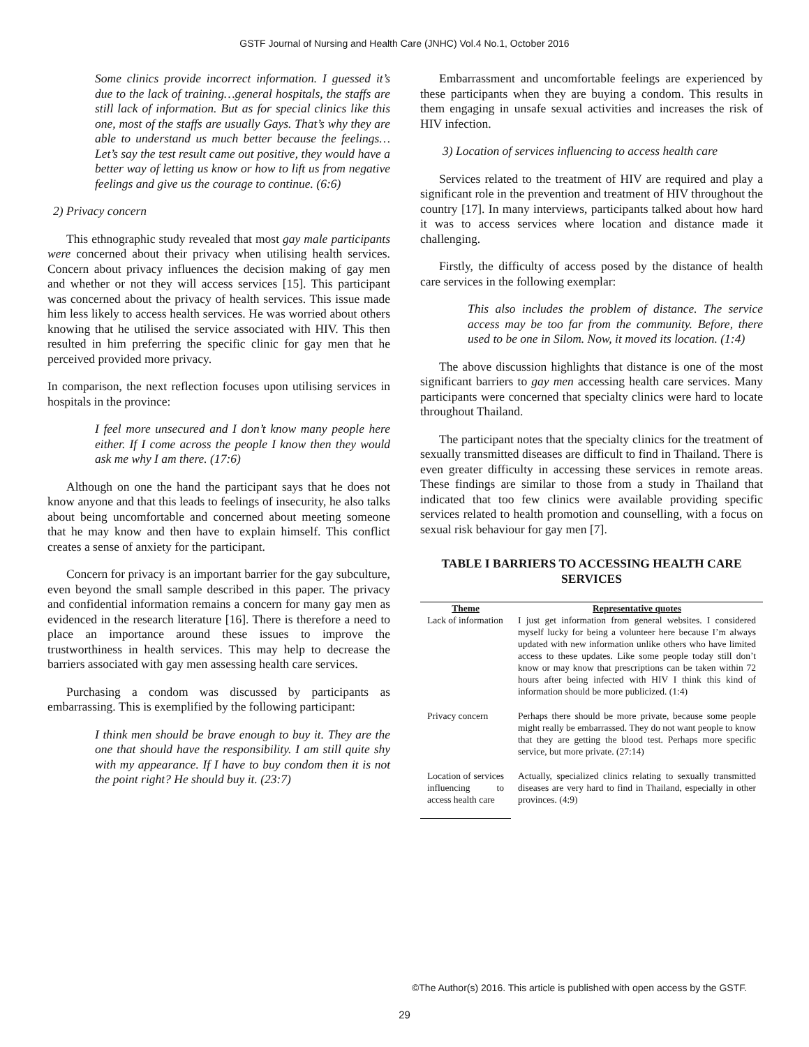GSTF Journal of Nursing and Health Care (JNHC) Vol.4 No.1, October 2016
Some clinics provide incorrect information. I guessed it’s due to the lack of training…general hospitals, the staffs are still lack of information. But as for special clinics like this one, most of the staffs are usually Gays. That’s why they are able to understand us much better because the feelings…Let’s say the test result came out positive, they would have a better way of letting us know or how to lift us from negative feelings and give us the courage to continue. (6:6)
2) Privacy concern
This ethnographic study revealed that most gay male participants were concerned about their privacy when utilising health services. Concern about privacy influences the decision making of gay men and whether or not they will access services [15]. This participant was concerned about the privacy of health services. This issue made him less likely to access health services. He was worried about others knowing that he utilised the service associated with HIV. This then resulted in him preferring the specific clinic for gay men that he perceived provided more privacy.
In comparison, the next reflection focuses upon utilising services in hospitals in the province:
I feel more unsecured and I don’t know many people here either. If I come across the people I know then they would ask me why I am there. (17:6)
Although on one the hand the participant says that he does not know anyone and that this leads to feelings of insecurity, he also talks about being uncomfortable and concerned about meeting someone that he may know and then have to explain himself. This conflict creates a sense of anxiety for the participant.
Concern for privacy is an important barrier for the gay subculture, even beyond the small sample described in this paper. The privacy and confidential information remains a concern for many gay men as evidenced in the research literature [16]. There is therefore a need to place an importance around these issues to improve the trustworthiness in health services. This may help to decrease the barriers associated with gay men assessing health care services.
Purchasing a condom was discussed by participants as embarrassing. This is exemplified by the following participant:
I think men should be brave enough to buy it. They are the one that should have the responsibility. I am still quite shy with my appearance. If I have to buy condom then it is not the point right? He should buy it. (23:7)
Embarrassment and uncomfortable feelings are experienced by these participants when they are buying a condom. This results in them engaging in unsafe sexual activities and increases the risk of HIV infection.
3) Location of services influencing to access health care
Services related to the treatment of HIV are required and play a significant role in the prevention and treatment of HIV throughout the country [17]. In many interviews, participants talked about how hard it was to access services where location and distance made it challenging.
Firstly, the difficulty of access posed by the distance of health care services in the following exemplar:
This also includes the problem of distance. The service access may be too far from the community. Before, there used to be one in Silom. Now, it moved its location. (1:4)
The above discussion highlights that distance is one of the most significant barriers to gay men accessing health care services. Many participants were concerned that specialty clinics were hard to locate throughout Thailand.
The participant notes that the specialty clinics for the treatment of sexually transmitted diseases are difficult to find in Thailand. There is even greater difficulty in accessing these services in remote areas. These findings are similar to those from a study in Thailand that indicated that too few clinics were available providing specific services related to health promotion and counselling, with a focus on sexual risk behaviour for gay men [7].
TABLE I BARRIERS TO ACCESSING HEALTH CARE SERVICES
| Theme | Representative quotes |
| --- | --- |
| Lack of information | I just get information from general websites. I considered myself lucky for being a volunteer here because I’m always updated with new information unlike others who have limited access to these updates. Like some people today still don’t know or may know that prescriptions can be taken within 72 hours after being infected with HIV I think this kind of information should be more publicized. (1:4) |
| Privacy concern | Perhaps there should be more private, because some people might really be embarrassed. They do not want people to know that they are getting the blood test. Perhaps more specific service, but more private. (27:14) |
| Location of services influencing to access health care | Actually, specialized clinics relating to sexually transmitted diseases are very hard to find in Thailand, especially in other provinces. (4:9) |
©The Author(s) 2016. This article is published with open access by the GSTF.
29